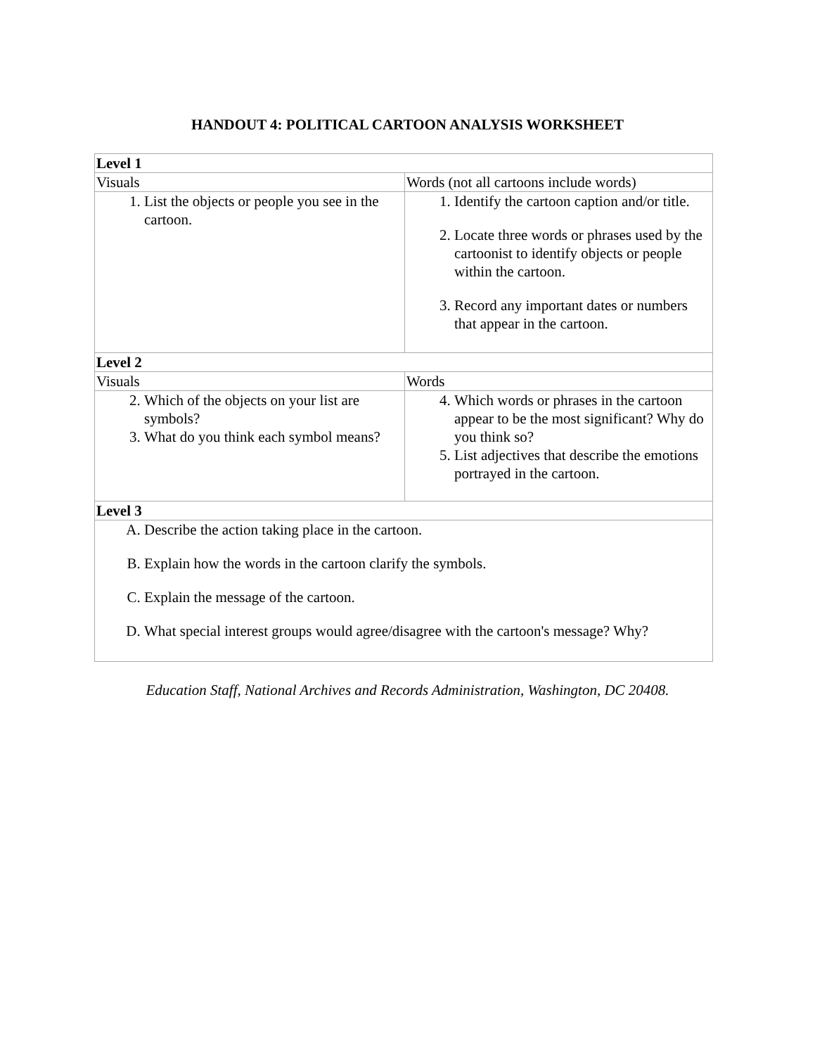HANDOUT 4: POLITICAL CARTOON ANALYSIS WORKSHEET
| Level 1 | |
| Visuals | Words (not all cartoons include words) |
| 1. List the objects or people you see in the cartoon. | 1. Identify the cartoon caption and/or title. 2. Locate three words or phrases used by the cartoonist to identify objects or people within the cartoon. 3. Record any important dates or numbers that appear in the cartoon. |
| Level 2 | |
| Visuals | Words |
| 2. Which of the objects on your list are symbols? 3. What do you think each symbol means? | 4. Which words or phrases in the cartoon appear to be the most significant? Why do you think so? 5. List adjectives that describe the emotions portrayed in the cartoon. |
| Level 3 | |
| A. Describe the action taking place in the cartoon. B. Explain how the words in the cartoon clarify the symbols. C. Explain the message of the cartoon. D. What special interest groups would agree/disagree with the cartoon's message? Why? | |
Education Staff, National Archives and Records Administration, Washington, DC 20408.